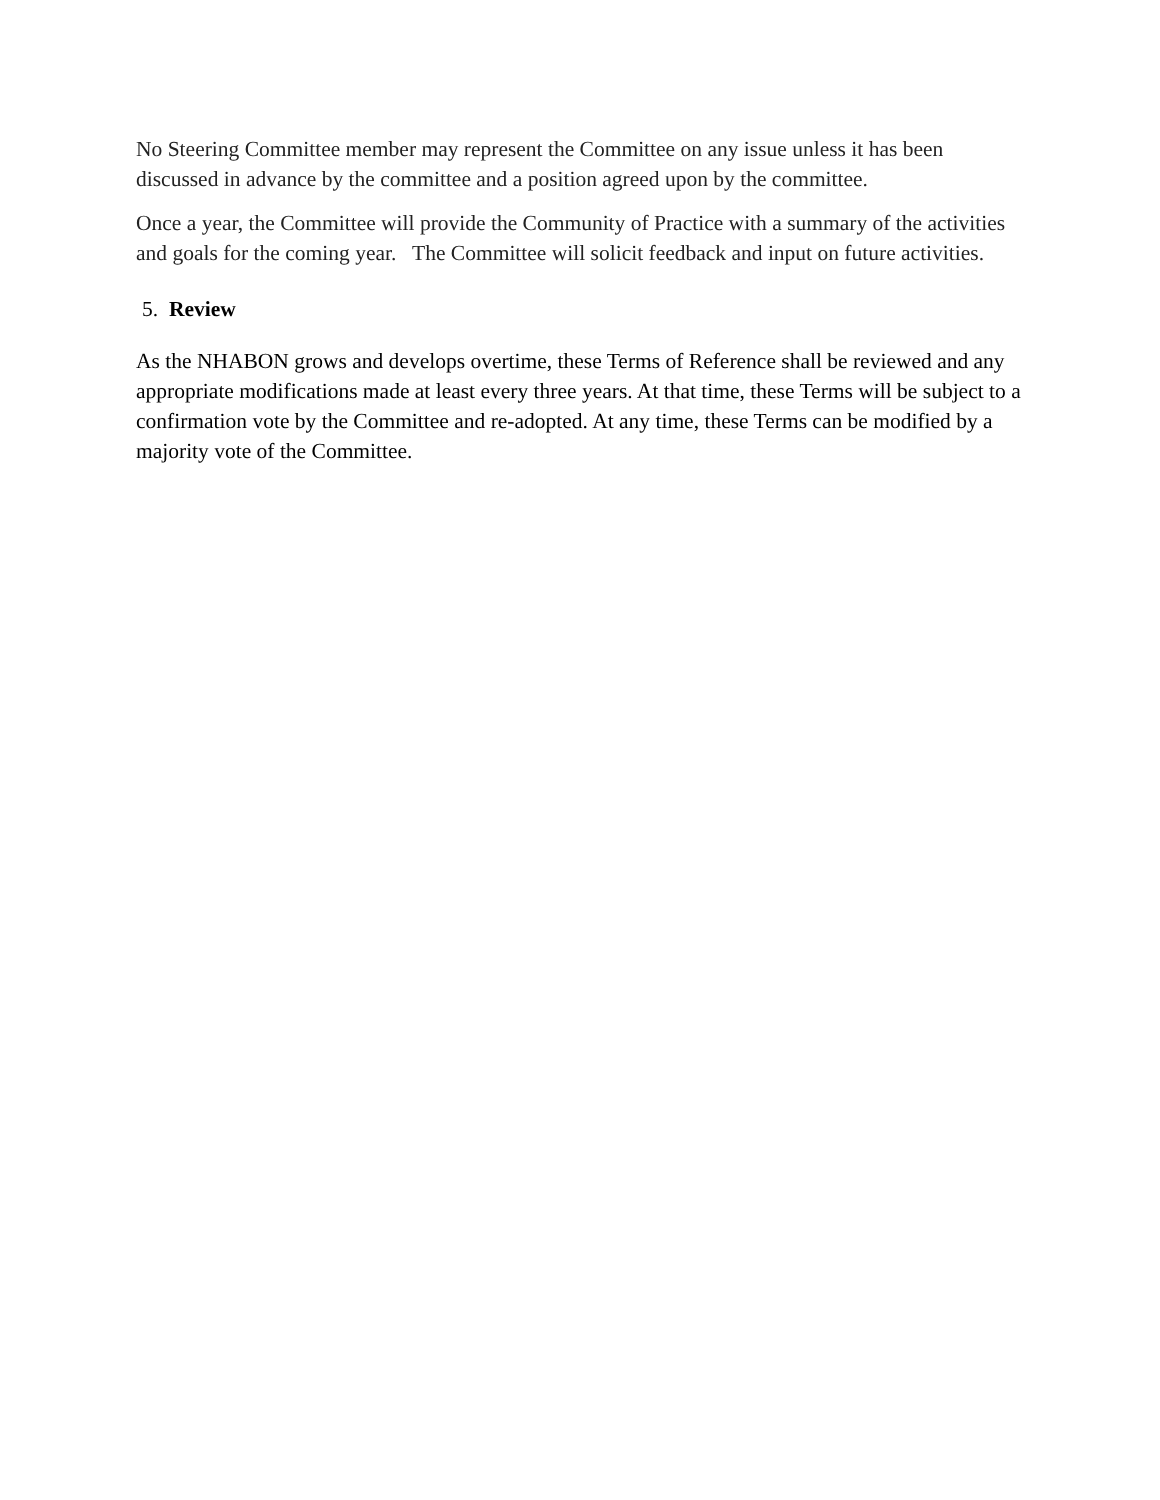No Steering Committee member may represent the Committee on any issue unless it has been discussed in advance by the committee and a position agreed upon by the committee.
Once a year, the Committee will provide the Community of Practice with a summary of the activities and goals for the coming year. The Committee will solicit feedback and input on future activities.
5. Review
As the NHABON grows and develops overtime, these Terms of Reference shall be reviewed and any appropriate modifications made at least every three years. At that time, these Terms will be subject to a confirmation vote by the Committee and re-adopted. At any time, these Terms can be modified by a majority vote of the Committee.